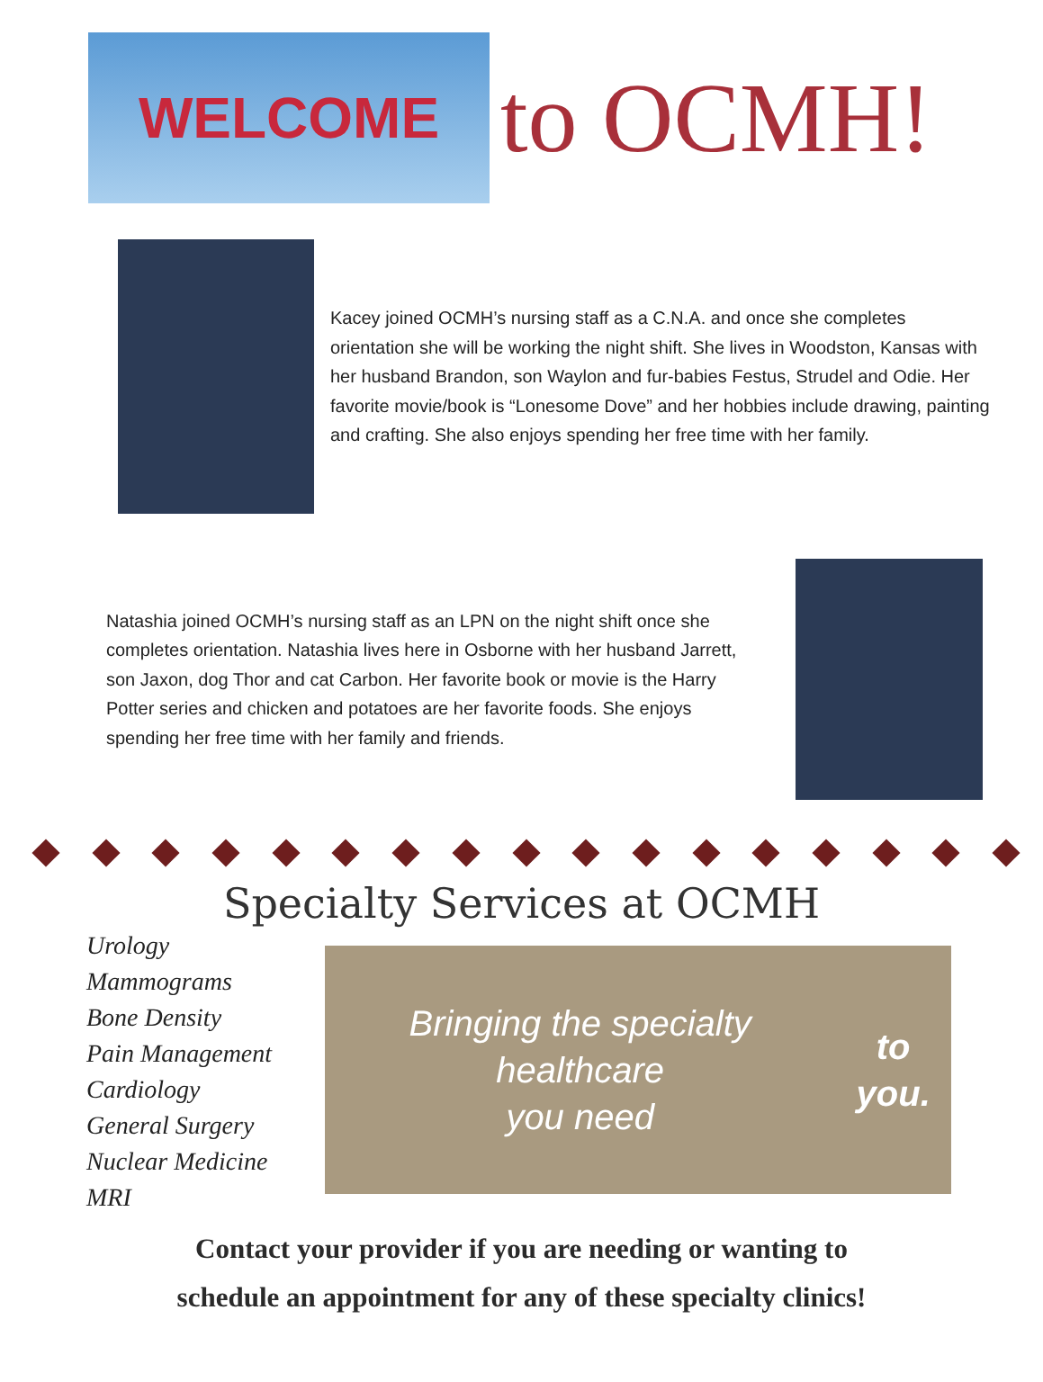WELCOME
to OCMH!
Kacey joined OCMH’s nursing staff as a C.N.A. and once she completes orientation she will be working the night shift. She lives in Woodston, Kansas with her husband Brandon, son Waylon and fur-babies Festus, Strudel and Odie. Her favorite movie/book is “Lonesome Dove” and her hobbies include drawing, painting and crafting. She also enjoys spending her free time with her family.
Natashia joined OCMH’s nursing staff as an LPN on the night shift once she completes orientation. Natashia lives here in Osborne with her husband Jarrett, son Jaxon, dog Thor and cat Carbon. Her favorite book or movie is the Harry Potter series and chicken and potatoes are her favorite foods. She enjoys spending her free time with her family and friends.
Specialty Services at OCMH
Urology
Mammograms
Bone Density
Pain Management
Cardiology
General Surgery
Nuclear Medicine
MRI
Bringing the specialty healthcare
you need to you.
Contact your provider if you are needing or wanting to
schedule an appointment for any of these specialty clinics!